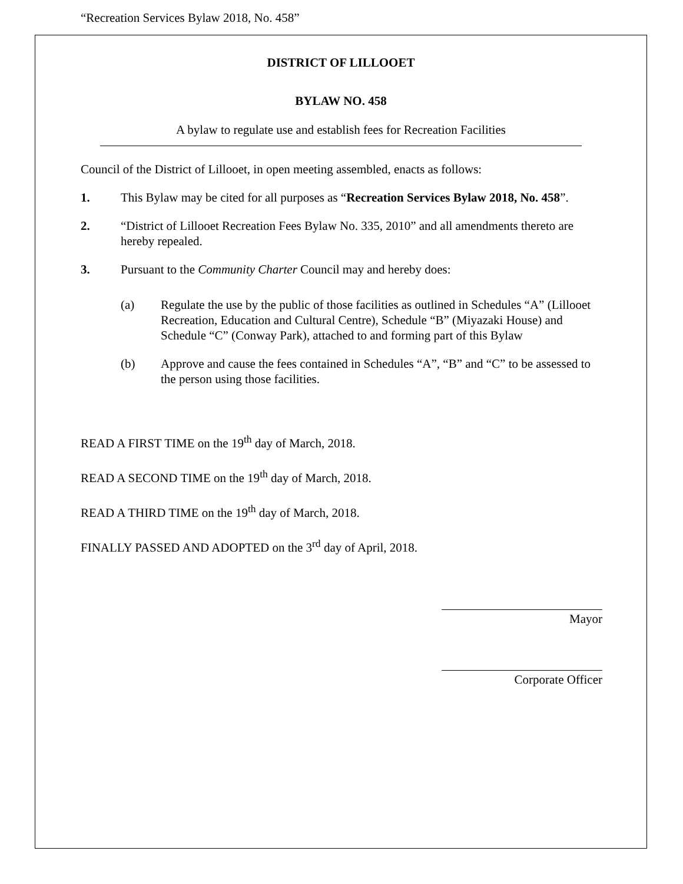“Recreation Services Bylaw 2018, No. 458”
DISTRICT OF LILLOOET
BYLAW NO. 458
A bylaw to regulate use and establish fees for Recreation Facilities
Council of the District of Lillooet, in open meeting assembled, enacts as follows:
1. This Bylaw may be cited for all purposes as “Recreation Services Bylaw 2018, No. 458”.
2. “District of Lillooet Recreation Fees Bylaw No. 335, 2010” and all amendments thereto are hereby repealed.
3. Pursuant to the Community Charter Council may and hereby does:
(a) Regulate the use by the public of those facilities as outlined in Schedules “A” (Lillooet Recreation, Education and Cultural Centre), Schedule “B” (Miyazaki House) and Schedule “C” (Conway Park), attached to and forming part of this Bylaw
(b) Approve and cause the fees contained in Schedules “A”, “B” and “C” to be assessed to the person using those facilities.
READ A FIRST TIME on the 19<sup>th</sup> day of March, 2018.
READ A SECOND TIME on the 19<sup>th</sup> day of March, 2018.
READ A THIRD TIME on the 19<sup>th</sup> day of March, 2018.
FINALLY PASSED AND ADOPTED on the 3<sup>rd</sup> day of April, 2018.
Mayor
Corporate Officer